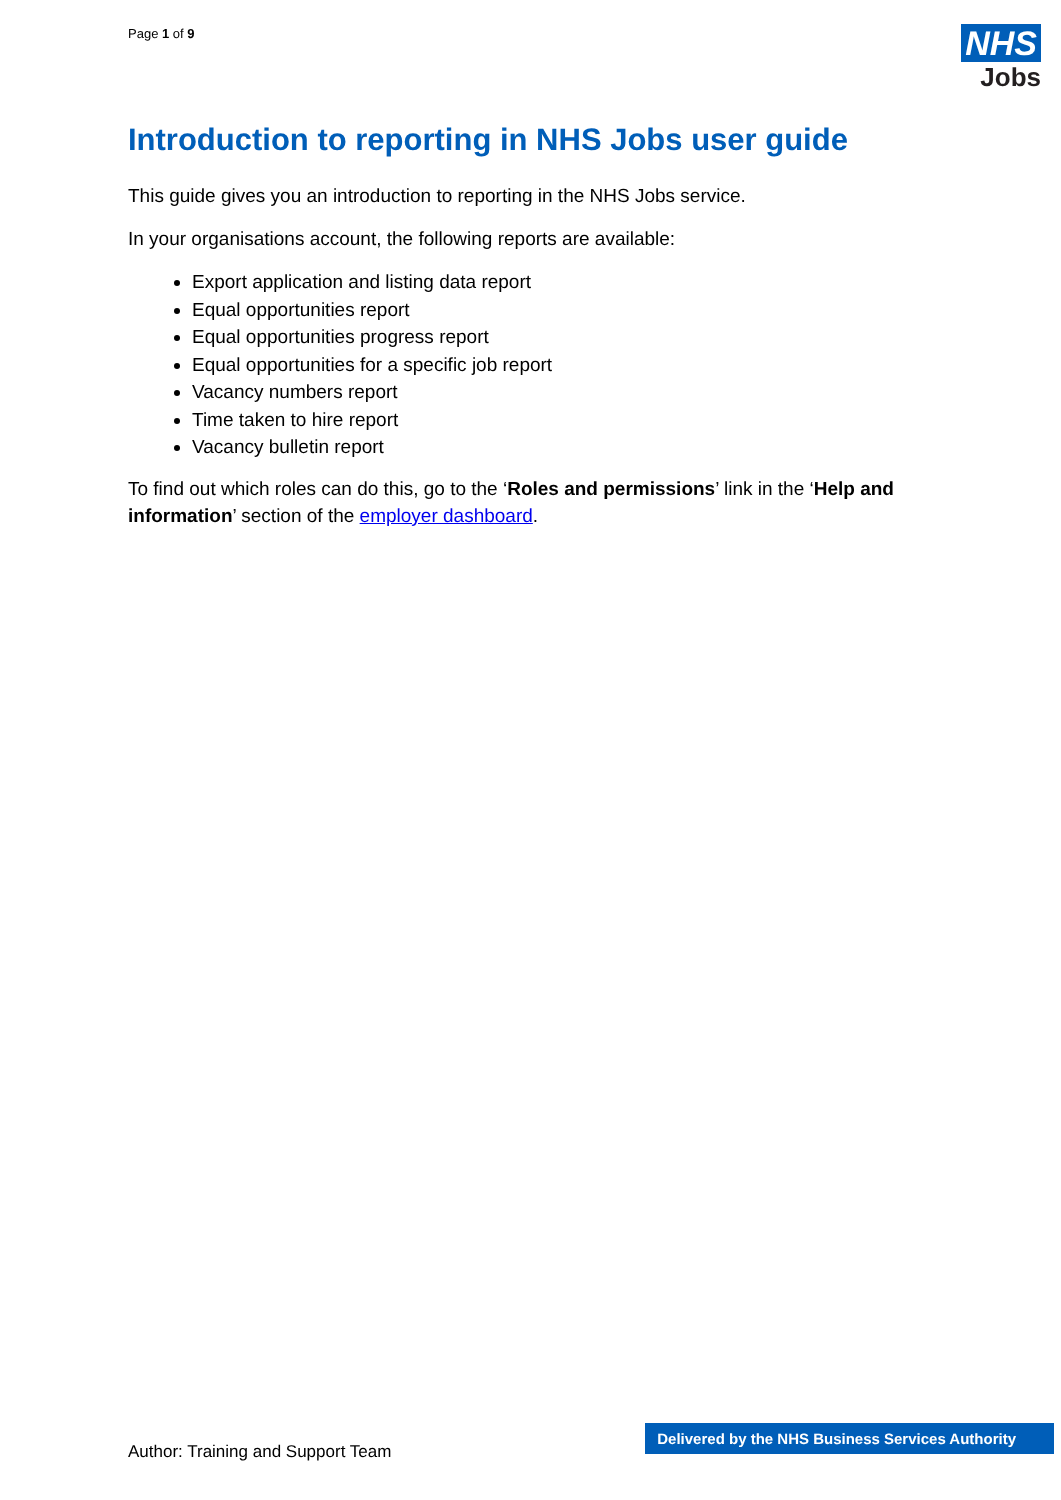Page 1 of 9
NHS
Jobs
Introduction to reporting in NHS Jobs user guide
This guide gives you an introduction to reporting in the NHS Jobs service.
In your organisations account, the following reports are available:
Export application and listing data report
Equal opportunities report
Equal opportunities progress report
Equal opportunities for a specific job report
Vacancy numbers report
Time taken to hire report
Vacancy bulletin report
To find out which roles can do this, go to the ‘Roles and permissions’ link in the ‘Help and information’ section of the employer dashboard.
Author: Training and Support Team
Delivered by the NHS Business Services Authority